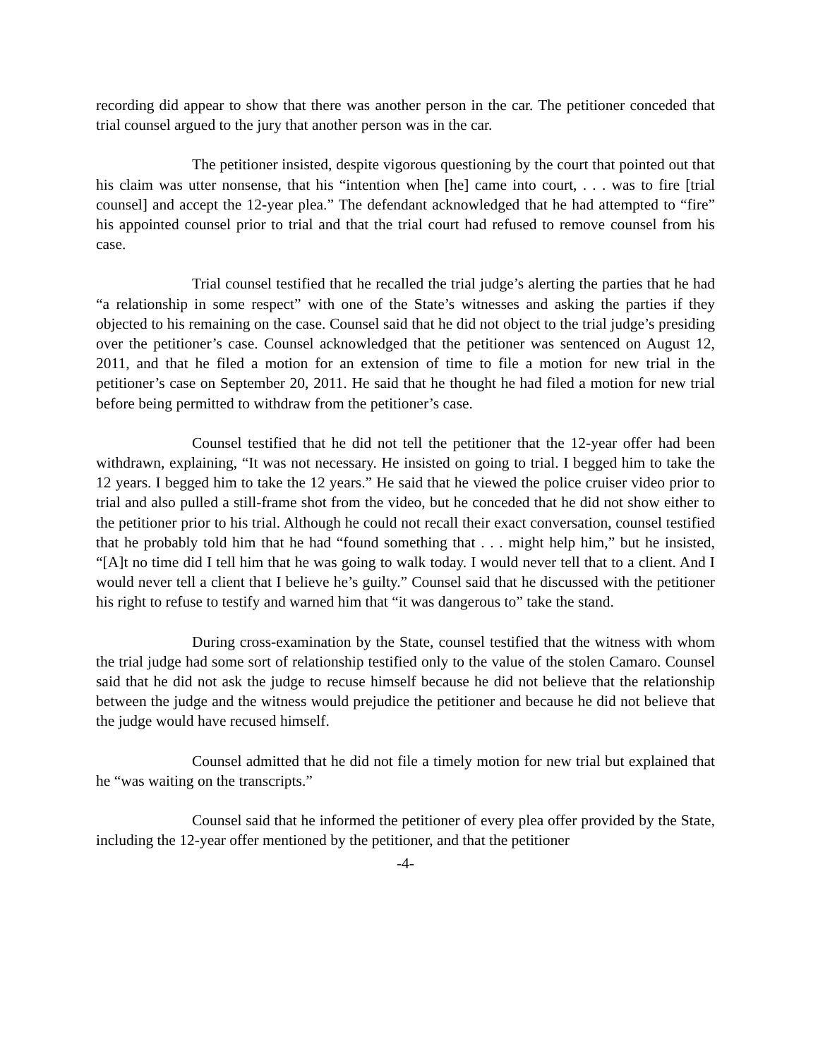recording did appear to show that there was another person in the car. The petitioner conceded that trial counsel argued to the jury that another person was in the car.
The petitioner insisted, despite vigorous questioning by the court that pointed out that his claim was utter nonsense, that his “intention when [he] came into court, . . . was to fire [trial counsel] and accept the 12-year plea.” The defendant acknowledged that he had attempted to “fire” his appointed counsel prior to trial and that the trial court had refused to remove counsel from his case.
Trial counsel testified that he recalled the trial judge’s alerting the parties that he had “a relationship in some respect” with one of the State’s witnesses and asking the parties if they objected to his remaining on the case. Counsel said that he did not object to the trial judge’s presiding over the petitioner’s case. Counsel acknowledged that the petitioner was sentenced on August 12, 2011, and that he filed a motion for an extension of time to file a motion for new trial in the petitioner’s case on September 20, 2011. He said that he thought he had filed a motion for new trial before being permitted to withdraw from the petitioner’s case.
Counsel testified that he did not tell the petitioner that the 12-year offer had been withdrawn, explaining, “It was not necessary. He insisted on going to trial. I begged him to take the 12 years. I begged him to take the 12 years.” He said that he viewed the police cruiser video prior to trial and also pulled a still-frame shot from the video, but he conceded that he did not show either to the petitioner prior to his trial. Although he could not recall their exact conversation, counsel testified that he probably told him that he had “found something that . . . might help him,” but he insisted, “[A]t no time did I tell him that he was going to walk today. I would never tell that to a client. And I would never tell a client that I believe he’s guilty.” Counsel said that he discussed with the petitioner his right to refuse to testify and warned him that “it was dangerous to” take the stand.
During cross-examination by the State, counsel testified that the witness with whom the trial judge had some sort of relationship testified only to the value of the stolen Camaro. Counsel said that he did not ask the judge to recuse himself because he did not believe that the relationship between the judge and the witness would prejudice the petitioner and because he did not believe that the judge would have recused himself.
Counsel admitted that he did not file a timely motion for new trial but explained that he “was waiting on the transcripts.”
Counsel said that he informed the petitioner of every plea offer provided by the State, including the 12-year offer mentioned by the petitioner, and that the petitioner
-4-